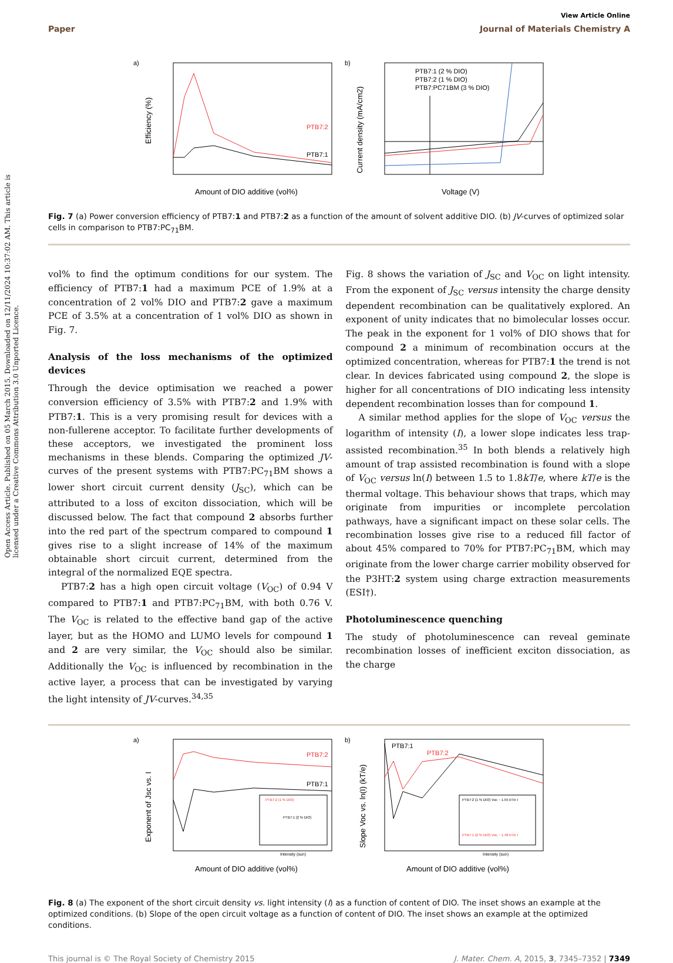View Article Online
Paper Journal of Materials Chemistry A
Open Access Article. Published on 05 March 2015. Downloaded on 12/11/2024 10:37:02 AM. This article is licensed under a Creative Commons Attribution 3.0 Unported Licence.
a)
PTB7:2
PTB7:1
Amount of DIO additive (vol%)
Efficiency (%)
b)
PTB7:1 (2 % DIO)
PTB7:2 (1 % DIO)
PTB7:PC71BM (3 % DIO)
Voltage (V)
Current density (mA/cm2)
Fig. 7 (a) Power conversion efficiency of PTB7:1 and PTB7:2 as a function of the amount of solvent additive DIO. (b) JV-curves of optimized solar cells in comparison to PTB7:PC<sub>71</sub>BM.
vol% to find the optimum conditions for our system. The efficiency of PTB7:1 had a maximum PCE of 1.9% at a concentration of 2 vol% DIO and PTB7:2 gave a maximum PCE of 3.5% at a concentration of 1 vol% DIO as shown in Fig. 7.
Analysis of the loss mechanisms of the optimized devices
Through the device optimisation we reached a power conversion efficiency of 3.5% with PTB7:2 and 1.9% with PTB7:1. This is a very promising result for devices with a non-fullerene acceptor. To facilitate further developments of these acceptors, we investigated the prominent loss mechanisms in these blends. Comparing the optimized JV-curves of the present systems with PTB7:PC<sub>71</sub>BM shows a lower short circuit current density (J<sub>SC</sub>), which can be attributed to a loss of exciton dissociation, which will be discussed below. The fact that compound 2 absorbs further into the red part of the spectrum compared to compound 1 gives rise to a slight increase of 14% of the maximum obtainable short circuit current, determined from the integral of the normalized EQE spectra.
PTB7:2 has a high open circuit voltage (V<sub>OC</sub>) of 0.94 V compared to PTB7:1 and PTB7:PC<sub>71</sub>BM, with both 0.76 V. The V<sub>OC</sub> is related to the effective band gap of the active layer, but as the HOMO and LUMO levels for compound 1 and 2 are very similar, the V<sub>OC</sub> should also be similar. Additionally the V<sub>OC</sub> is influenced by recombination in the active layer, a process that can be investigated by varying the light intensity of JV-curves.<sup>34,35</sup>
Fig. 8 shows the variation of J<sub>SC</sub> and V<sub>OC</sub> on light intensity. From the exponent of J<sub>SC</sub> versus intensity the charge density dependent recombination can be qualitatively explored. An exponent of unity indicates that no bimolecular losses occur. The peak in the exponent for 1 vol% of DIO shows that for compound 2 a minimum of recombination occurs at the optimized concentration, whereas for PTB7:1 the trend is not clear. In devices fabricated using compound 2, the slope is higher for all concentrations of DIO indicating less intensity dependent recombination losses than for compound 1.
A similar method applies for the slope of V<sub>OC</sub> versus the logarithm of intensity (I), a lower slope indicates less trap-assisted recombination.<sup>35</sup> In both blends a relatively high amount of trap assisted recombination is found with a slope of V<sub>OC</sub> versus ln(I) between 1.5 to 1.8kT/e, where kT/e is the thermal voltage. This behaviour shows that traps, which may originate from impurities or incomplete percolation pathways, have a significant impact on these solar cells. The recombination losses give rise to a reduced fill factor of about 45% compared to 70% for PTB7:PC<sub>71</sub>BM, which may originate from the lower charge carrier mobility observed for the P3HT:2 system using charge extraction measurements (ESI†).
Photoluminescence quenching
The study of photoluminescence can reveal geminate recombination losses of inefficient exciton dissociation, as the charge
a)
PTB7:2
PTB7:1
Amount of DIO additive (vol%)
Exponent of Jsc vs. I
PTB7:2 (1 % DIO)
PTB7:1 (2 % DIO)
Intensity (sun)
b)
PTB7:1
PTB7:2
Amount of DIO additive (vol%)
Slope Voc vs. ln(I) (kT/e)
PTB7:2 (1 % DIO) Voc ~ 1.55 kT/e I
PTB7:1 (2 % DIO) Voc ~ 1.48 kT/e I
Intensity (sun)
Fig. 8 (a) The exponent of the short circuit density vs. light intensity (I) as a function of content of DIO. The inset shows an example at the optimized conditions. (b) Slope of the open circuit voltage as a function of content of DIO. The inset shows an example at the optimized conditions.
This journal is © The Royal Society of Chemistry 2015 J. Mater. Chem. A, 2015, 3, 7345–7352 | 7349